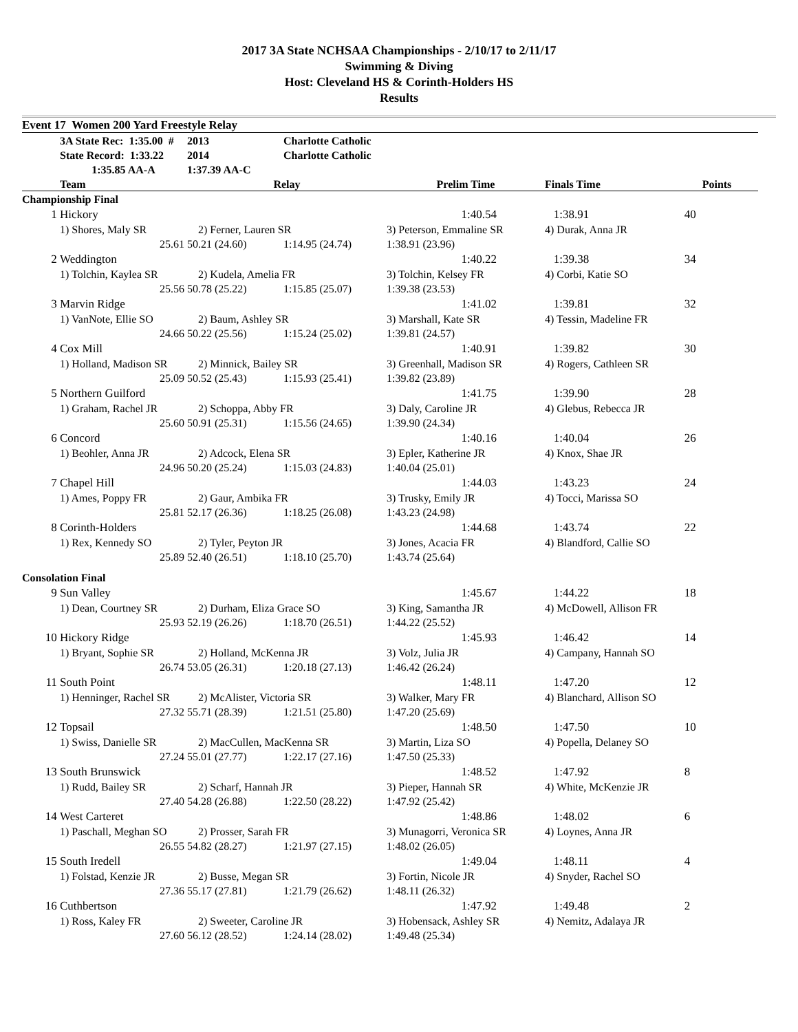2017 3A State NCHSAA Championships - 2/10/17 to 2/11/17
Swimming & Diving
Host: Cleveland HS & Corinth-Holders HS
Results
| Event 17 Women 200 Yard Freestyle Relay | | | | | | |
| | 3A State Rec: 1:35.00 # | 2013 | Charlotte Catholic | | | |
| | State Record: 1:33.22 | 2014 | Charlotte Catholic | | | |
| | 1:35.85 AA-A | 1:37.39 AA-C | | | | |
| | Team | Relay | | Prelim Time | Finals Time | Points |
| Championship Final | | | | | | |
| 1 | Hickory | | | 1:40.54 | 1:38.91 | 40 |
| | 1) Shores, Maly SR | 2) Ferner, Lauren SR | | 3) Peterson, Emmaline SR | 4) Durak, Anna JR | |
| | 25.61 | 50.21 (24.60) | 1:14.95 (24.74) | 1:38.91 (23.96) | | |
| 2 | Weddington | | | 1:40.22 | 1:39.38 | 34 |
| | 1) Tolchin, Kaylea SR | 2) Kudela, Amelia FR | | 3) Tolchin, Kelsey FR | 4) Corbi, Katie SO | |
| | 25.56 | 50.78 (25.22) | 1:15.85 (25.07) | 1:39.38 (23.53) | | |
| 3 | Marvin Ridge | | | 1:41.02 | 1:39.81 | 32 |
| | 1) VanNote, Ellie SO | 2) Baum, Ashley SR | | 3) Marshall, Kate SR | 4) Tessin, Madeline FR | |
| | 24.66 | 50.22 (25.56) | 1:15.24 (25.02) | 1:39.81 (24.57) | | |
| 4 | Cox Mill | | | 1:40.91 | 1:39.82 | 30 |
| | 1) Holland, Madison SR | 2) Minnick, Bailey SR | | 3) Greenhall, Madison SR | 4) Rogers, Cathleen SR | |
| | 25.09 | 50.52 (25.43) | 1:15.93 (25.41) | 1:39.82 (23.89) | | |
| 5 | Northern Guilford | | | 1:41.75 | 1:39.90 | 28 |
| | 1) Graham, Rachel JR | 2) Schoppa, Abby FR | | 3) Daly, Caroline JR | 4) Glebus, Rebecca JR | |
| | 25.60 | 50.91 (25.31) | 1:15.56 (24.65) | 1:39.90 (24.34) | | |
| 6 | Concord | | | 1:40.16 | 1:40.04 | 26 |
| | 1) Beohler, Anna JR | 2) Adcock, Elena SR | | 3) Epler, Katherine JR | 4) Knox, Shae JR | |
| | 24.96 | 50.20 (25.24) | 1:15.03 (24.83) | 1:40.04 (25.01) | | |
| 7 | Chapel Hill | | | 1:44.03 | 1:43.23 | 24 |
| | 1) Ames, Poppy FR | 2) Gaur, Ambika FR | | 3) Trusky, Emily JR | 4) Tocci, Marissa SO | |
| | 25.81 | 52.17 (26.36) | 1:18.25 (26.08) | 1:43.23 (24.98) | | |
| 8 | Corinth-Holders | | | 1:44.68 | 1:43.74 | 22 |
| | 1) Rex, Kennedy SO | 2) Tyler, Peyton JR | | 3) Jones, Acacia FR | 4) Blandford, Callie SO | |
| | 25.89 | 52.40 (26.51) | 1:18.10 (25.70) | 1:43.74 (25.64) | | |
| Consolation Final | | | | | | |
| 9 | Sun Valley | | | 1:45.67 | 1:44.22 | 18 |
| | 1) Dean, Courtney SR | 2) Durham, Eliza Grace SO | | 3) King, Samantha JR | 4) McDowell, Allison FR | |
| | 25.93 | 52.19 (26.26) | 1:18.70 (26.51) | 1:44.22 (25.52) | | |
| 10 | Hickory Ridge | | | 1:45.93 | 1:46.42 | 14 |
| | 1) Bryant, Sophie SR | 2) Holland, McKenna JR | | 3) Volz, Julia JR | 4) Campany, Hannah SO | |
| | 26.74 | 53.05 (26.31) | 1:20.18 (27.13) | 1:46.42 (26.24) | | |
| 11 | South Point | | | 1:48.11 | 1:47.20 | 12 |
| | 1) Henninger, Rachel SR | 2) McAlister, Victoria SR | | 3) Walker, Mary FR | 4) Blanchard, Allison SO | |
| | 27.32 | 55.71 (28.39) | 1:21.51 (25.80) | 1:47.20 (25.69) | | |
| 12 | Topsail | | | 1:48.50 | 1:47.50 | 10 |
| | 1) Swiss, Danielle SR | 2) MacCullen, MacKenna SR | | 3) Martin, Liza SO | 4) Popella, Delaney SO | |
| | 27.24 | 55.01 (27.77) | 1:22.17 (27.16) | 1:47.50 (25.33) | | |
| 13 | South Brunswick | | | 1:48.52 | 1:47.92 | 8 |
| | 1) Rudd, Bailey SR | 2) Scharf, Hannah JR | | 3) Pieper, Hannah SR | 4) White, McKenzie JR | |
| | 27.40 | 54.28 (26.88) | 1:22.50 (28.22) | 1:47.92 (25.42) | | |
| 14 | West Carteret | | | 1:48.86 | 1:48.02 | 6 |
| | 1) Paschall, Meghan SO | 2) Prosser, Sarah FR | | 3) Munagorri, Veronica SR | 4) Loynes, Anna JR | |
| | 26.55 | 54.82 (28.27) | 1:21.97 (27.15) | 1:48.02 (26.05) | | |
| 15 | South Iredell | | | 1:49.04 | 1:48.11 | 4 |
| | 1) Folstad, Kenzie JR | 2) Busse, Megan SR | | 3) Fortin, Nicole JR | 4) Snyder, Rachel SO | |
| | 27.36 | 55.17 (27.81) | 1:21.79 (26.62) | 1:48.11 (26.32) | | |
| 16 | Cuthbertson | | | 1:47.92 | 1:49.48 | 2 |
| | 1) Ross, Kaley FR | 2) Sweeter, Caroline JR | | 3) Hobensack, Ashley SR | 4) Nemitz, Adalaya JR | |
| | 27.60 | 56.12 (28.52) | 1:24.14 (28.02) | 1:49.48 (25.34) | | |